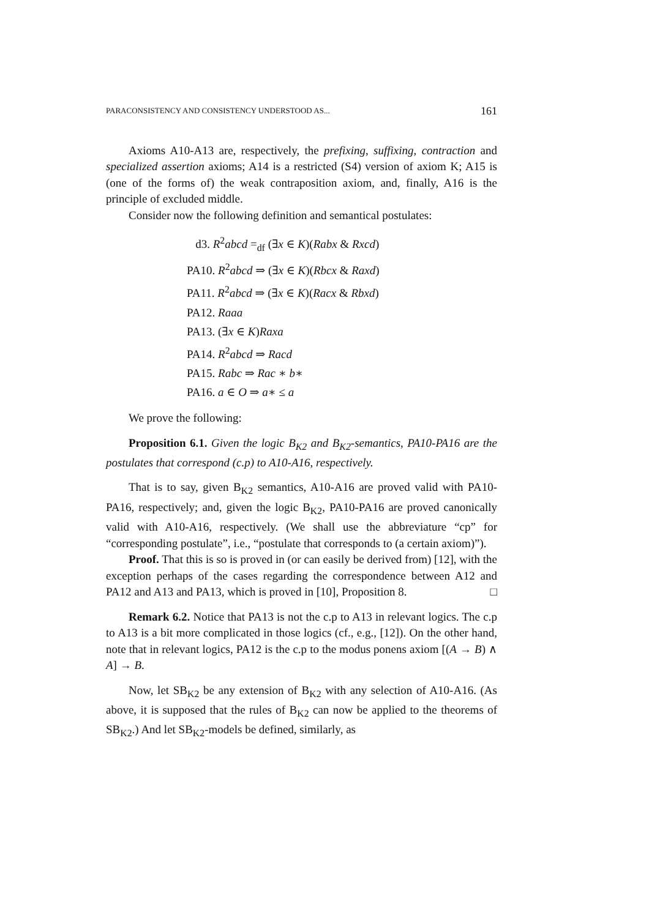PARACONSISTENCY AND CONSISTENCY UNDERSTOOD AS... 161
Axioms A10-A13 are, respectively, the prefixing, suffixing, contraction and specialized assertion axioms; A14 is a restricted (S4) version of axiom K; A15 is (one of the forms of) the weak contraposition axiom, and, finally, A16 is the principle of excluded middle.
Consider now the following definition and semantical postulates:
d3. R<sup>2</sup>abcd =<sub>df</sub> (∃x ∈ K)(Rabx & Rxcd)
PA10. R<sup>2</sup>abcd ⇒ (∃x ∈ K)(Rbcx & Raxd)
PA11. R<sup>2</sup>abcd ⇒ (∃x ∈ K)(Racx & Rbxd)
PA12. Raaa
PA13. (∃x ∈ K)Raxa
PA14. R<sup>2</sup>abcd ⇒ Racd
PA15. Rabc ⇒ Rac ∗ b∗
PA16. a ∈ O ⇒ a∗ ≤ a
We prove the following:
Proposition 6.1. Given the logic B<sub>K2</sub> and B<sub>K2</sub>-semantics, PA10-PA16 are the postulates that correspond (c.p) to A10-A16, respectively.
That is to say, given B<sub>K2</sub> semantics, A10-A16 are proved valid with PA10-PA16, respectively; and, given the logic B<sub>K2</sub>, PA10-PA16 are proved canonically valid with A10-A16, respectively. (We shall use the abbreviature “cp” for “corresponding postulate”, i.e., “postulate that corresponds to (a certain axiom)”).
Proof. That this is so is proved in (or can easily be derived from) [12], with the exception perhaps of the cases regarding the correspondence between A12 and PA12 and A13 and PA13, which is proved in [10], Proposition 8. □
Remark 6.2. Notice that PA13 is not the c.p to A13 in relevant logics. The c.p to A13 is a bit more complicated in those logics (cf., e.g., [12]). On the other hand, note that in relevant logics, PA12 is the c.p to the modus ponens axiom [(A → B) ∧ A] → B.
Now, let SB<sub>K2</sub> be any extension of B<sub>K2</sub> with any selection of A10-A16. (As above, it is supposed that the rules of B<sub>K2</sub> can now be applied to the theorems of SB<sub>K2</sub>.) And let SB<sub>K2</sub>-models be defined, similarly, as